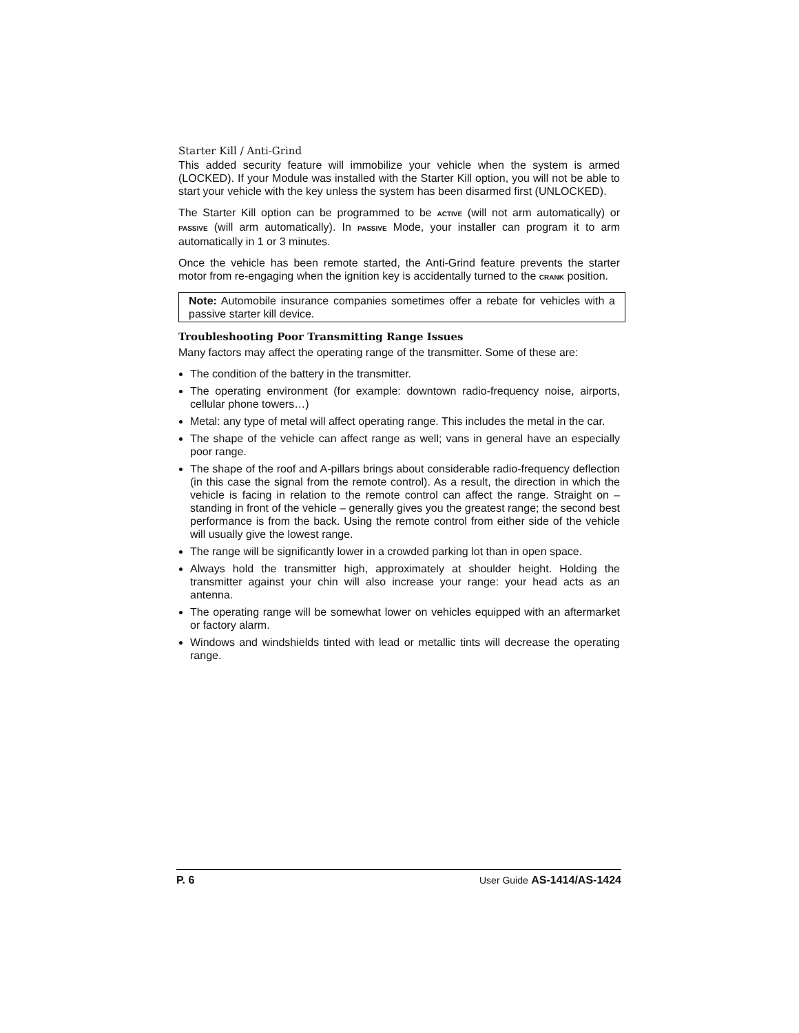Starter Kill / Anti-Grind
This added security feature will immobilize your vehicle when the system is armed (LOCKED). If your Module was installed with the Starter Kill option, you will not be able to start your vehicle with the key unless the system has been disarmed first (UNLOCKED).
The Starter Kill option can be programmed to be ACTIVE (will not arm automatically) or PASSIVE (will arm automatically). In PASSIVE Mode, your installer can program it to arm automatically in 1 or 3 minutes.
Once the vehicle has been remote started, the Anti-Grind feature prevents the starter motor from re-engaging when the ignition key is accidentally turned to the CRANK position.
Note: Automobile insurance companies sometimes offer a rebate for vehicles with a passive starter kill device.
Troubleshooting Poor Transmitting Range Issues
Many factors may affect the operating range of the transmitter. Some of these are:
The condition of the battery in the transmitter.
The operating environment (for example: downtown radio-frequency noise, airports, cellular phone towers…)
Metal: any type of metal will affect operating range. This includes the metal in the car.
The shape of the vehicle can affect range as well; vans in general have an especially poor range.
The shape of the roof and A-pillars brings about considerable radio-frequency deflection (in this case the signal from the remote control). As a result, the direction in which the vehicle is facing in relation to the remote control can affect the range. Straight on – standing in front of the vehicle – generally gives you the greatest range; the second best performance is from the back. Using the remote control from either side of the vehicle will usually give the lowest range.
The range will be significantly lower in a crowded parking lot than in open space.
Always hold the transmitter high, approximately at shoulder height. Holding the transmitter against your chin will also increase your range: your head acts as an antenna.
The operating range will be somewhat lower on vehicles equipped with an aftermarket or factory alarm.
Windows and windshields tinted with lead or metallic tints will decrease the operating range.
P. 6 User Guide AS-1414/AS-1424